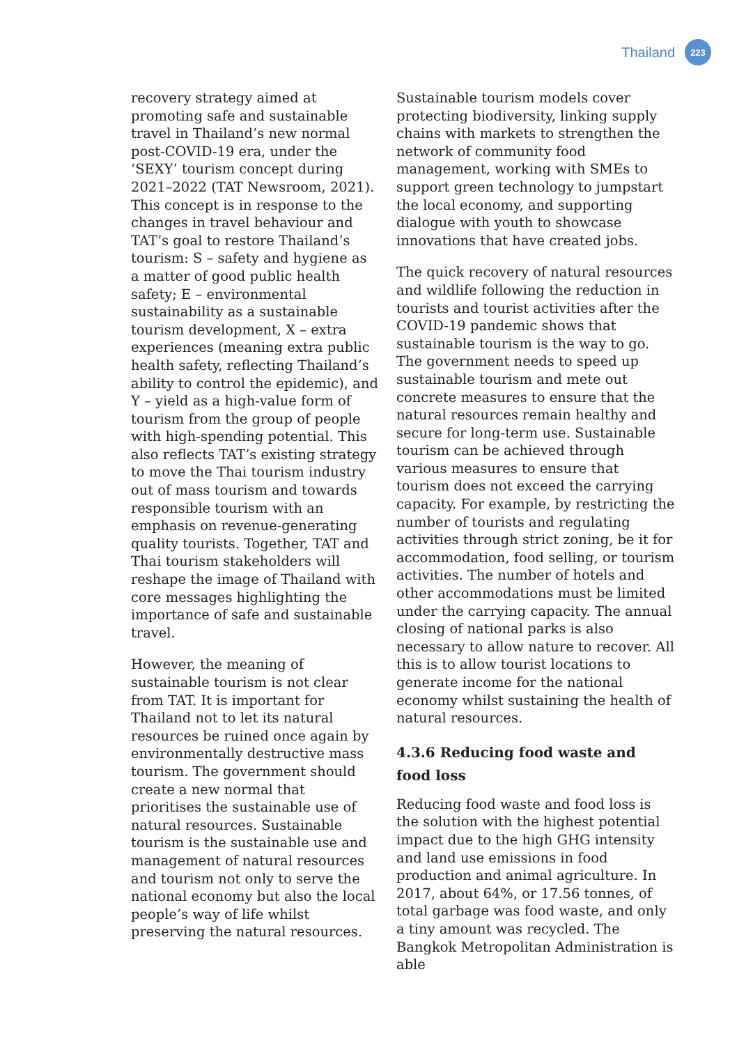Thailand
223
recovery strategy aimed at promoting safe and sustainable travel in Thailand’s new normal post-COVID-19 era, under the ‘SEXY’ tourism concept during 2021–2022 (TAT Newsroom, 2021). This concept is in response to the changes in travel behaviour and TAT’s goal to restore Thailand’s tourism: S – safety and hygiene as a matter of good public health safety; E – environmental sustainability as a sustainable tourism development, X – extra experiences (meaning extra public health safety, reflecting Thailand’s ability to control the epidemic), and Y – yield as a high-value form of tourism from the group of people with high-spending potential. This also reflects TAT’s existing strategy to move the Thai tourism industry out of mass tourism and towards responsible tourism with an emphasis on revenue-generating quality tourists. Together, TAT and Thai tourism stakeholders will reshape the image of Thailand with core messages highlighting the importance of safe and sustainable travel.
However, the meaning of sustainable tourism is not clear from TAT. It is important for Thailand not to let its natural resources be ruined once again by environmentally destructive mass tourism. The government should create a new normal that prioritises the sustainable use of natural resources. Sustainable tourism is the sustainable use and management of natural resources and tourism not only to serve the national economy but also the local people’s way of life whilst preserving the natural resources.
Sustainable tourism models cover protecting biodiversity, linking supply chains with markets to strengthen the network of community food management, working with SMEs to support green technology to jumpstart the local economy, and supporting dialogue with youth to showcase innovations that have created jobs.
The quick recovery of natural resources and wildlife following the reduction in tourists and tourist activities after the COVID-19 pandemic shows that sustainable tourism is the way to go. The government needs to speed up sustainable tourism and mete out concrete measures to ensure that the natural resources remain healthy and secure for long-term use. Sustainable tourism can be achieved through various measures to ensure that tourism does not exceed the carrying capacity. For example, by restricting the number of tourists and regulating activities through strict zoning, be it for accommodation, food selling, or tourism activities. The number of hotels and other accommodations must be limited under the carrying capacity. The annual closing of national parks is also necessary to allow nature to recover. All this is to allow tourist locations to generate income for the national economy whilst sustaining the health of natural resources.
4.3.6 Reducing food waste and food loss
Reducing food waste and food loss is the solution with the highest potential impact due to the high GHG intensity and land use emissions in food production and animal agriculture. In 2017, about 64%, or 17.56 tonnes, of total garbage was food waste, and only a tiny amount was recycled. The Bangkok Metropolitan Administration is able